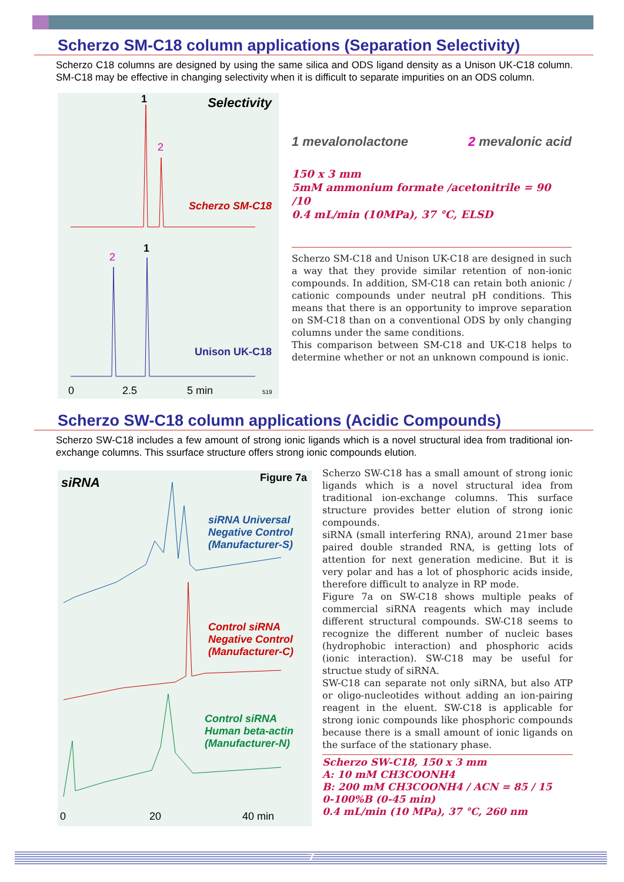Scherzo SM-C18 column applications (Separation Selectivity)
Scherzo C18 columns are designed by using the same silica and ODS ligand density as a Unison UK-C18 column. SM-C18 may be effective in changing selectivity when it is difficult to separate impurities on an ODS column.
Selectivity
Scherzo SM-C18
Unison UK-C18
1
2
2
1
0
2.5
5 min
519
1 mevalonolactone 2 mevalonic acid
150 x 3 mm
5mM ammonium formate /acetonitrile = 90 /10
0.4 mL/min (10MPa), 37 °C, ELSD
Scherzo SM-C18 and Unison UK-C18 are designed in such a way that they provide similar retention of non-ionic compounds. In addition, SM-C18 can retain both anionic / cationic compounds under neutral pH conditions. This means that there is an opportunity to improve separation on SM-C18 than on a conventional ODS by only changing columns under the same conditions.
This comparison between SM-C18 and UK-C18 helps to determine whether or not an unknown compound is ionic.
Scherzo SW-C18 column applications (Acidic Compounds)
Scherzo SW-C18 includes a few amount of strong ionic ligands which is a novel structural idea from traditional ion-exchange columns. This ssurface structure offers strong ionic compounds elution.
siRNA Figure 7a
siRNA Universal
Negative Control
(Manufacturer-S)
Control siRNA
Negative Control
(Manufacturer-C)
Control siRNA
Human beta-actin
(Manufacturer-N)
0
20
40 min
Scherzo SW-C18 has a small amount of strong ionic ligands which is a novel structural idea from traditional ion-exchange columns. This surface structure provides better elution of strong ionic compounds.
siRNA (small interfering RNA), around 21mer base paired double stranded RNA, is getting lots of attention for next generation medicine. But it is very polar and has a lot of phosphoric acids inside, therefore difficult to analyze in RP mode.
Figure 7a on SW-C18 shows multiple peaks of commercial siRNA reagents which may include different structural compounds. SW-C18 seems to recognize the different number of nucleic bases (hydrophobic interaction) and phosphoric acids (ionic interaction). SW-C18 may be useful for structue study of siRNA.
SW-C18 can separate not only siRNA, but also ATP or oligo-nucleotides without adding an ion-pairing reagent in the eluent. SW-C18 is applicable for strong ionic compounds like phosphoric compounds because there is a small amount of ionic ligands on the surface of the stationary phase.
Scherzo SW-C18, 150 x 3 mm
A: 10 mM CH3COONH4
B: 200 mM CH3COONH4 / ACN = 85 / 15
0-100%B (0-45 min)
0.4 mL/min (10 MPa), 37 °C, 260 nm
7